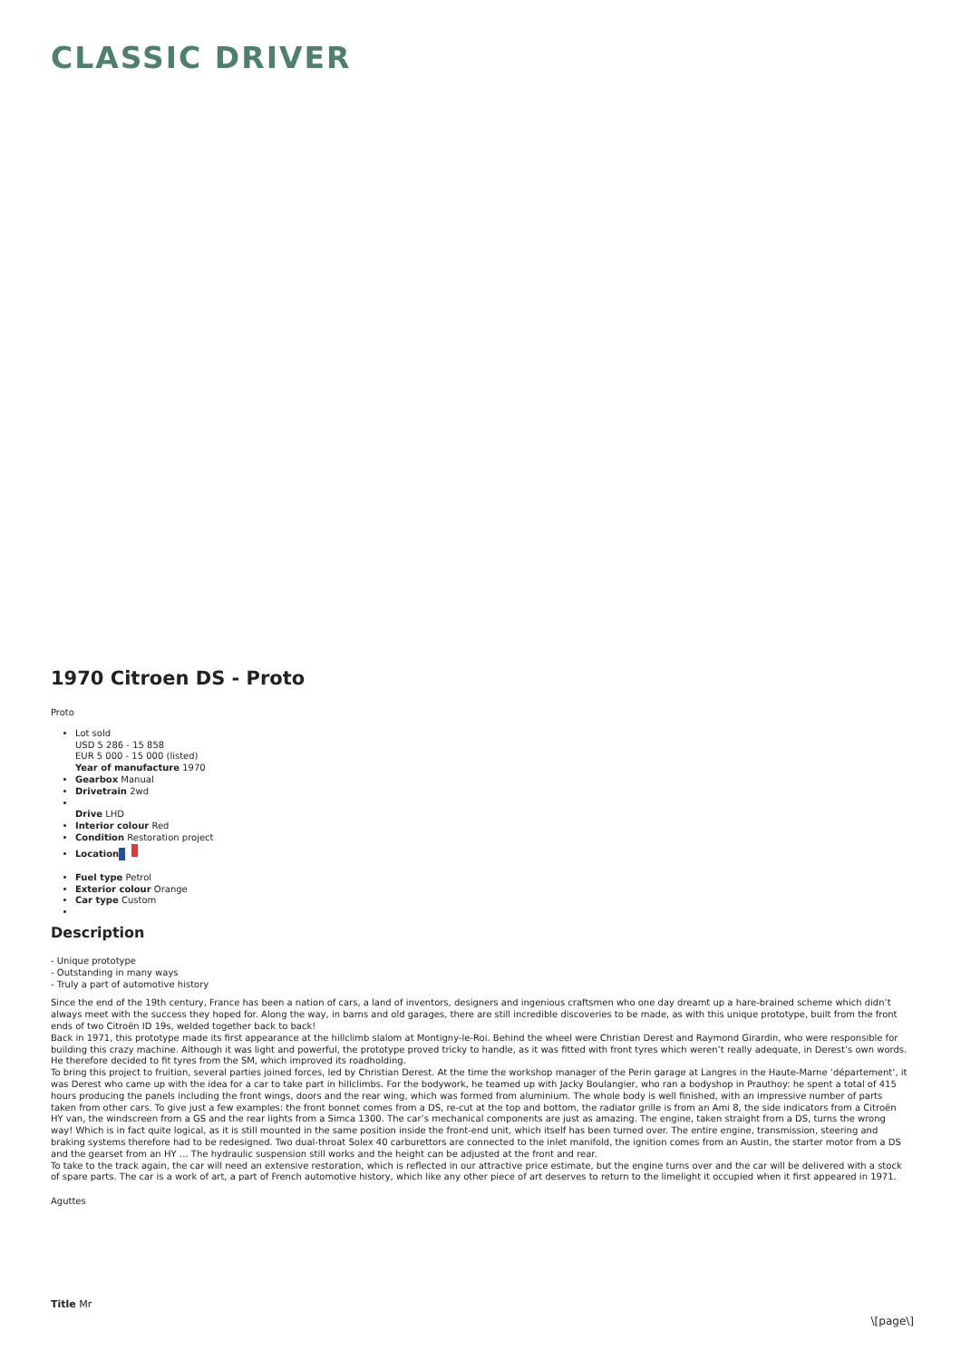CLASSIC DRIVER
1970 Citroen DS - Proto
Proto
Lot sold
USD 5 286 - 15 858
EUR 5 000 - 15 000 (listed)
Year of manufacture 1970
Gearbox Manual
Drivetrain 2wd
Drive LHD
Interior colour Red
Condition Restoration project
Location
Fuel type Petrol
Exterior colour Orange
Car type Custom
Description
- Unique prototype
- Outstanding in many ways
- Truly a part of automotive history
Since the end of the 19th century, France has been a nation of cars, a land of inventors, designers and ingenious craftsmen who one day dreamt up a hare-brained scheme which didn’t always meet with the success they hoped for. Along the way, in barns and old garages, there are still incredible discoveries to be made, as with this unique prototype, built from the front ends of two Citroën ID 19s, welded together back to back!
Back in 1971, this prototype made its first appearance at the hillclimb slalom at Montigny-le-Roi. Behind the wheel were Christian Derest and Raymond Girardin, who were responsible for building this crazy machine. Although it was light and powerful, the prototype proved tricky to handle, as it was fitted with front tyres which weren’t really adequate, in Derest’s own words. He therefore decided to fit tyres from the SM, which improved its roadholding.
To bring this project to fruition, several parties joined forces, led by Christian Derest. At the time the workshop manager of the Perin garage at Langres in the Haute-Marne ‘département’, it was Derest who came up with the idea for a car to take part in hillclimbs. For the bodywork, he teamed up with Jacky Boulangier, who ran a bodyshop in Prauthoy: he spent a total of 415 hours producing the panels including the front wings, doors and the rear wing, which was formed from aluminium. The whole body is well finished, with an impressive number of parts taken from other cars. To give just a few examples: the front bonnet comes from a DS, re-cut at the top and bottom, the radiator grille is from an Ami 8, the side indicators from a Citroën HY van, the windscreen from a GS and the rear lights from a Simca 1300. The car’s mechanical components are just as amazing. The engine, taken straight from a DS, turns the wrong way! Which is in fact quite logical, as it is still mounted in the same position inside the front-end unit, which itself has been turned over. The entire engine, transmission, steering and braking systems therefore had to be redesigned. Two dual-throat Solex 40 carburettors are connected to the inlet manifold, the ignition comes from an Austin, the starter motor from a DS and the gearset from an HY … The hydraulic suspension still works and the height can be adjusted at the front and rear.
To take to the track again, the car will need an extensive restoration, which is reflected in our attractive price estimate, but the engine turns over and the car will be delivered with a stock of spare parts. The car is a work of art, a part of French automotive history, which like any other piece of art deserves to return to the limelight it occupied when it first appeared in 1971.
Aguttes
Title Mr
\[page\]